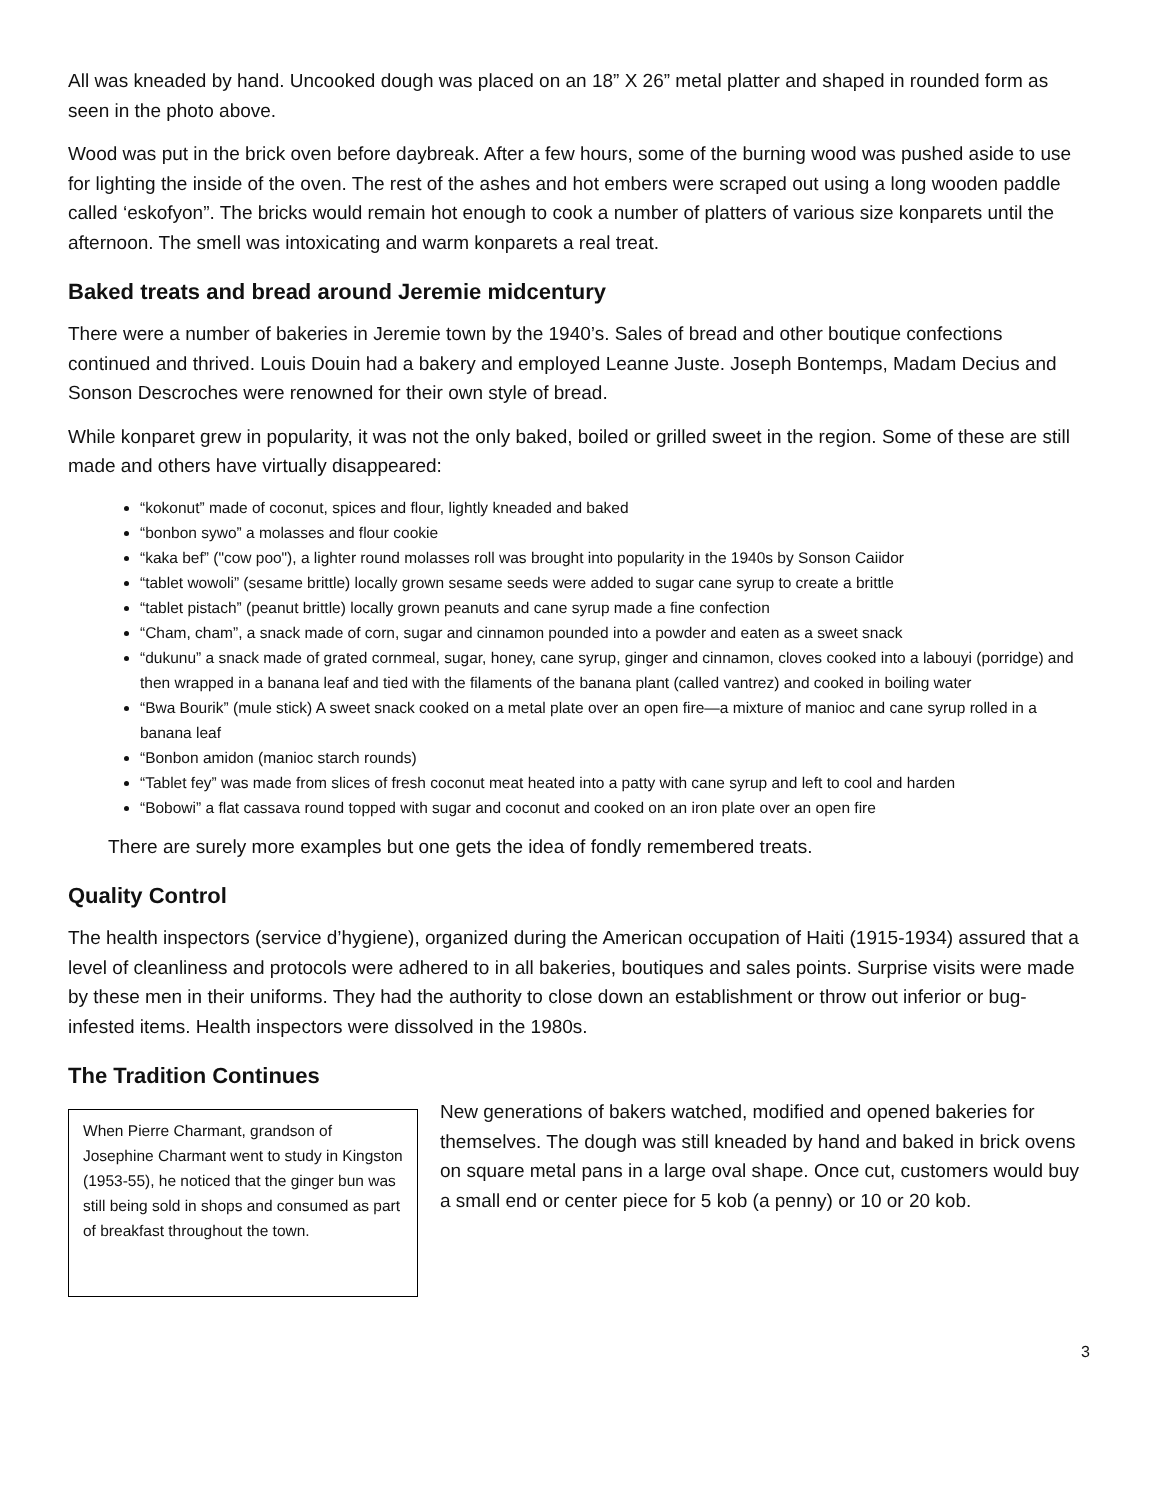All was kneaded by hand. Uncooked dough was placed on an 18” X 26” metal platter and shaped in rounded form as seen in the photo above.
Wood was put in the brick oven before daybreak. After a few hours, some of the burning wood was pushed aside to use for lighting the inside of the oven. The rest of the ashes and hot embers were scraped out using a long wooden paddle called ‘eskofyon”. The bricks would remain hot enough to cook a number of platters of various size konparets until the afternoon. The smell was intoxicating and warm konparets a real treat.
Baked treats and bread around Jeremie midcentury
There were a number of bakeries in Jeremie town by the 1940’s. Sales of bread and other boutique confections continued and thrived. Louis Douin had a bakery and employed Leanne Juste. Joseph Bontemps, Madam Decius and Sonson Descroches were renowned for their own style of bread.
While konparet grew in popularity, it was not the only baked, boiled or grilled sweet in the region. Some of these are still made and others have virtually disappeared:
“kokonut” made of coconut, spices and flour, lightly kneaded and baked
“bonbon sywo” a molasses and flour cookie
“kaka bef” ("cow poo"), a lighter round molasses roll was brought into popularity in the 1940s by Sonson Caiidor
“tablet wowoli” (sesame brittle) locally grown sesame seeds were added to sugar cane syrup to create a brittle
“tablet pistach” (peanut brittle) locally grown peanuts and cane syrup made a fine confection
“Cham, cham”, a snack made of corn, sugar and cinnamon pounded into a powder and eaten as a sweet snack
“dukunu” a snack made of grated cornmeal, sugar, honey, cane syrup, ginger and cinnamon, cloves cooked into a labouyi (porridge) and then wrapped in a banana leaf and tied with the filaments of the banana plant (called vantrez) and cooked in boiling water
“Bwa Bourik” (mule stick) A sweet snack cooked on a metal plate over an open fire—a mixture of manioc and cane syrup rolled in a banana leaf
“Bonbon amidon (manioc starch rounds)
“Tablet fey” was made from slices of fresh coconut meat heated into a patty with cane syrup and left to cool and harden
“Bobowi” a flat cassava round topped with sugar and coconut and cooked on an iron plate over an open fire
There are surely more examples but one gets the idea of fondly remembered treats.
Quality Control
The health inspectors (service d’hygiene), organized during the American occupation of Haiti (1915-1934) assured that a level of cleanliness and protocols were adhered to in all bakeries, boutiques and sales points. Surprise visits were made by these men in their uniforms. They had the authority to close down an establishment or throw out inferior or bug-infested items. Health inspectors were dissolved in the 1980s.
The Tradition Continues
When Pierre Charmant, grandson of Josephine Charmant went to study in Kingston (1953-55), he noticed that the ginger bun was still being sold in shops and consumed as part of breakfast throughout the town.
New generations of bakers watched, modified and opened bakeries for themselves. The dough was still kneaded by hand and baked in brick ovens on square metal pans in a large oval shape. Once cut, customers would buy a small end or center piece for 5 kob (a penny) or 10 or 20 kob.
3